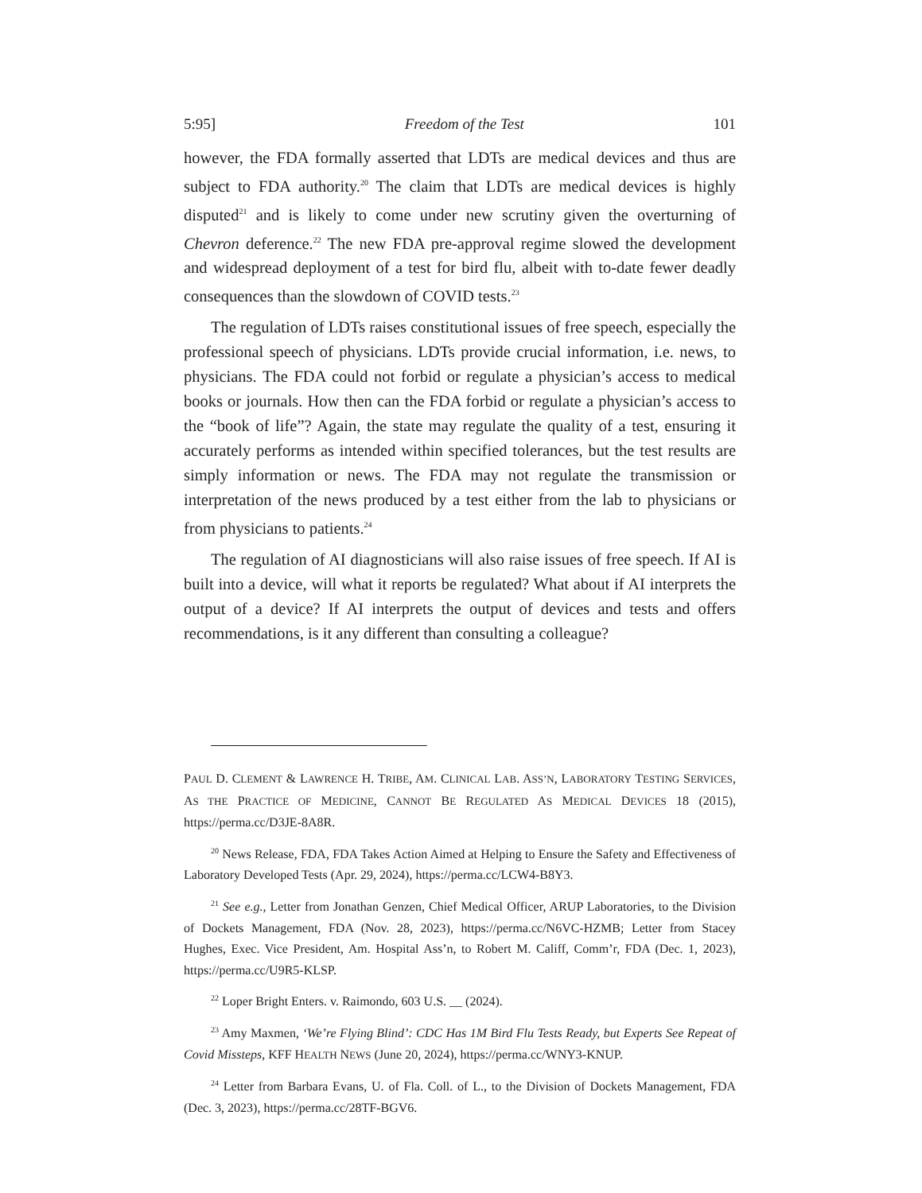5:95] Freedom of the Test 101
however, the FDA formally asserted that LDTs are medical devices and thus are subject to FDA authority.<sup>20</sup> The claim that LDTs are medical devices is highly disputed<sup>21</sup> and is likely to come under new scrutiny given the overturning of Chevron deference.<sup>22</sup> The new FDA pre-approval regime slowed the development and widespread deployment of a test for bird flu, albeit with to-date fewer deadly consequences than the slowdown of COVID tests.<sup>23</sup>
The regulation of LDTs raises constitutional issues of free speech, especially the professional speech of physicians. LDTs provide crucial information, i.e. news, to physicians. The FDA could not forbid or regulate a physician’s access to medical books or journals. How then can the FDA forbid or regulate a physician’s access to the “book of life”? Again, the state may regulate the quality of a test, ensuring it accurately performs as intended within specified tolerances, but the test results are simply information or news. The FDA may not regulate the transmission or interpretation of the news produced by a test either from the lab to physicians or from physicians to patients.<sup>24</sup>
The regulation of AI diagnosticians will also raise issues of free speech. If AI is built into a device, will what it reports be regulated? What about if AI interprets the output of a device? If AI interprets the output of devices and tests and offers recommendations, is it any different than consulting a colleague?
PAUL D. CLEMENT & LAWRENCE H. TRIBE, AM. CLINICAL LAB. ASS’N, LABORATORY TESTING SERVICES, AS THE PRACTICE OF MEDICINE, CANNOT BE REGULATED AS MEDICAL DEVICES 18 (2015), https://perma.cc/D3JE-8A8R.
<sup>20</sup> News Release, FDA, FDA Takes Action Aimed at Helping to Ensure the Safety and Effectiveness of Laboratory Developed Tests (Apr. 29, 2024), https://perma.cc/LCW4-B8Y3.
<sup>21</sup> See e.g., Letter from Jonathan Genzen, Chief Medical Officer, ARUP Laboratories, to the Division of Dockets Management, FDA (Nov. 28, 2023), https://perma.cc/N6VC-HZMB; Letter from Stacey Hughes, Exec. Vice President, Am. Hospital Ass’n, to Robert M. Califf, Comm’r, FDA (Dec. 1, 2023), https://perma.cc/U9R5-KLSP.
<sup>22</sup> Loper Bright Enters. v. Raimondo, 603 U.S. __ (2024).
<sup>23</sup> Amy Maxmen, ‘We’re Flying Blind’: CDC Has 1M Bird Flu Tests Ready, but Experts See Repeat of Covid Missteps, KFF HEALTH NEWS (June 20, 2024), https://perma.cc/WNY3-KNUP.
<sup>24</sup> Letter from Barbara Evans, U. of Fla. Coll. of L., to the Division of Dockets Management, FDA (Dec. 3, 2023), https://perma.cc/28TF-BGV6.